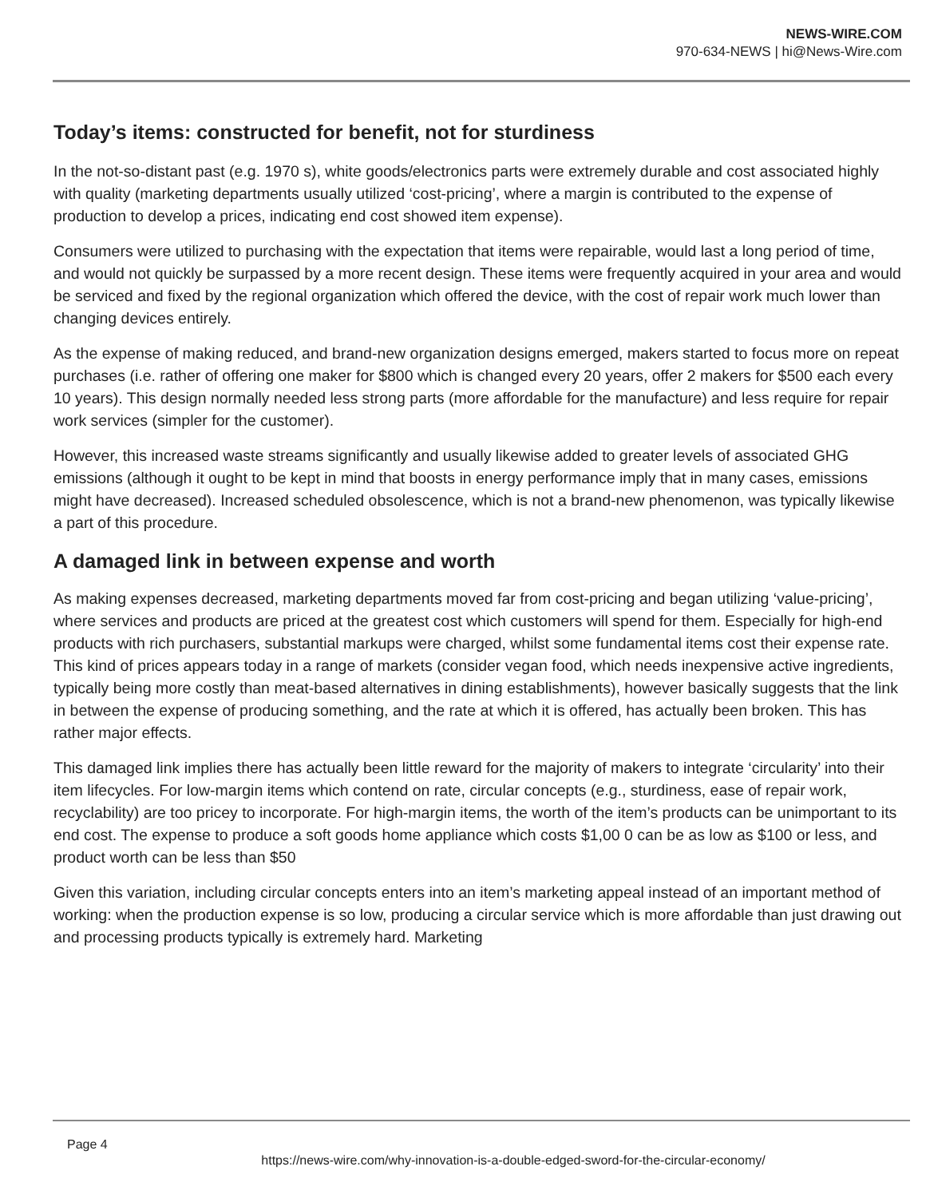NEWS-WIRE.COM
970-634-NEWS | hi@News-Wire.com
Today’s items: constructed for benefit, not for sturdiness
In the not-so-distant past (e.g. 1970 s), white goods/electronics parts were extremely durable and cost associated highly with quality (marketing departments usually utilized ‘cost-pricing’, where a margin is contributed to the expense of production to develop a prices, indicating end cost showed item expense).
Consumers were utilized to purchasing with the expectation that items were repairable, would last a long period of time, and would not quickly be surpassed by a more recent design. These items were frequently acquired in your area and would be serviced and fixed by the regional organization which offered the device, with the cost of repair work much lower than changing devices entirely.
As the expense of making reduced, and brand-new organization designs emerged, makers started to focus more on repeat purchases (i.e. rather of offering one maker for $800 which is changed every 20 years, offer 2 makers for $500 each every 10 years). This design normally needed less strong parts (more affordable for the manufacture) and less require for repair work services (simpler for the customer).
However, this increased waste streams significantly and usually likewise added to greater levels of associated GHG emissions (although it ought to be kept in mind that boosts in energy performance imply that in many cases, emissions might have decreased). Increased scheduled obsolescence, which is not a brand-new phenomenon, was typically likewise a part of this procedure.
A damaged link in between expense and worth
As making expenses decreased, marketing departments moved far from cost-pricing and began utilizing ‘value-pricing’, where services and products are priced at the greatest cost which customers will spend for them. Especially for high-end products with rich purchasers, substantial markups were charged, whilst some fundamental items cost their expense rate. This kind of prices appears today in a range of markets (consider vegan food, which needs inexpensive active ingredients, typically being more costly than meat-based alternatives in dining establishments), however basically suggests that the link in between the expense of producing something, and the rate at which it is offered, has actually been broken. This has rather major effects.
This damaged link implies there has actually been little reward for the majority of makers to integrate ‘circularity’ into their item lifecycles. For low-margin items which contend on rate, circular concepts (e.g., sturdiness, ease of repair work, recyclability) are too pricey to incorporate. For high-margin items, the worth of the item’s products can be unimportant to its end cost. The expense to produce a soft goods home appliance which costs $1,00 0 can be as low as $100 or less, and product worth can be less than $50
Given this variation, including circular concepts enters into an item’s marketing appeal instead of an important method of working: when the production expense is so low, producing a circular service which is more affordable than just drawing out and processing products typically is extremely hard. Marketing
Page 4
https://news-wire.com/why-innovation-is-a-double-edged-sword-for-the-circular-economy/